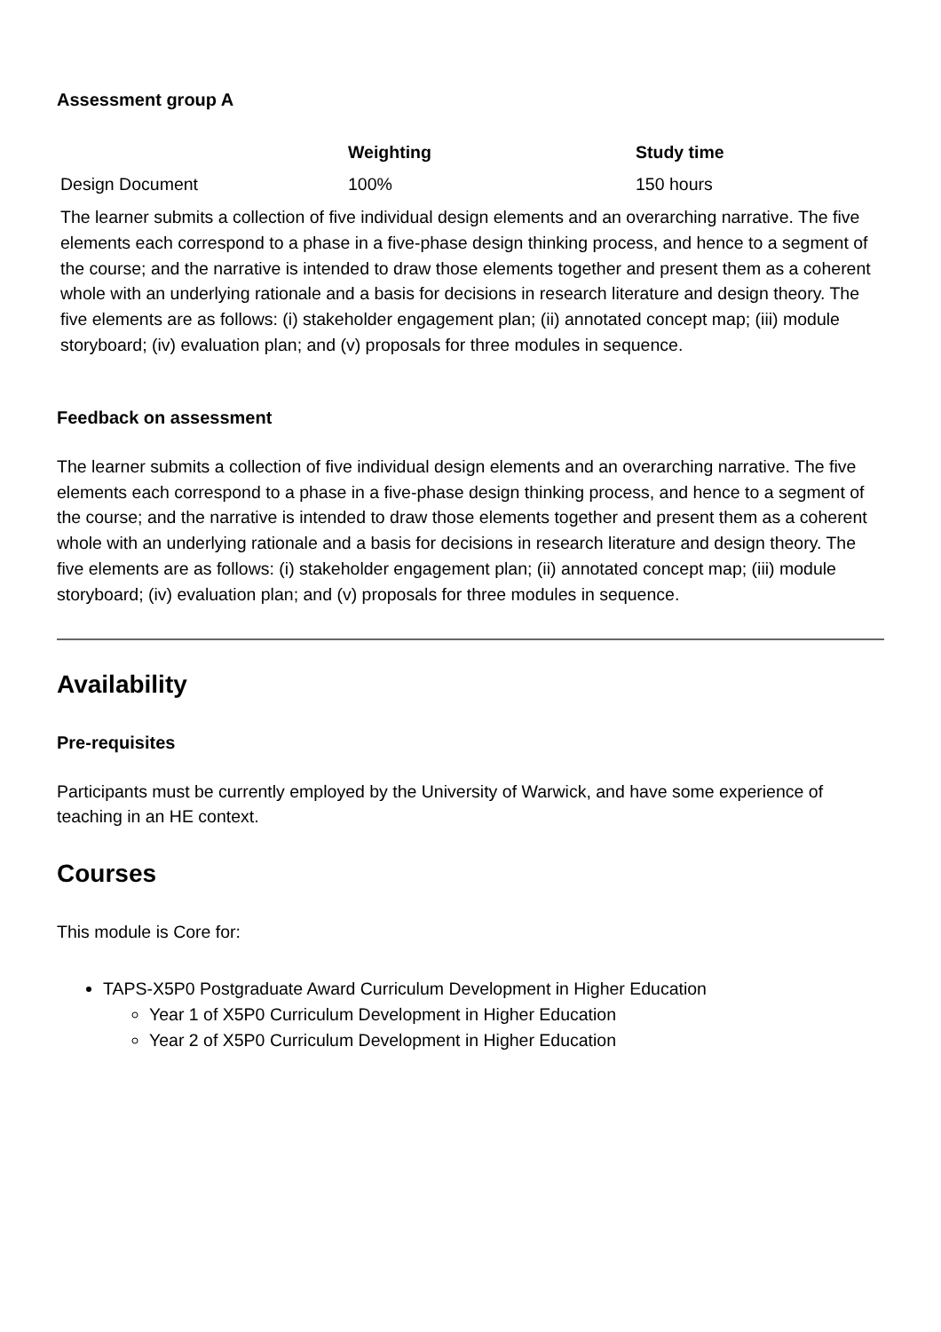Assessment group A
| | Weighting | Study time |
| --- | --- | --- |
| Design Document | 100% | 150 hours |
| The learner submits a collection of five individual design elements and an overarching narrative. The five elements each correspond to a phase in a five-phase design thinking process, and hence to a segment of the course; and the narrative is intended to draw those elements together and present them as a coherent whole with an underlying rationale and a basis for decisions in research literature and design theory. The five elements are as follows: (i) stakeholder engagement plan; (ii) annotated concept map; (iii) module storyboard; (iv) evaluation plan; and (v) proposals for three modules in sequence. | | |
Feedback on assessment
The learner submits a collection of five individual design elements and an overarching narrative. The five elements each correspond to a phase in a five-phase design thinking process, and hence to a segment of the course; and the narrative is intended to draw those elements together and present them as a coherent whole with an underlying rationale and a basis for decisions in research literature and design theory. The five elements are as follows: (i) stakeholder engagement plan; (ii) annotated concept map; (iii) module storyboard; (iv) evaluation plan; and (v) proposals for three modules in sequence.
Availability
Pre-requisites
Participants must be currently employed by the University of Warwick, and have some experience of teaching in an HE context.
Courses
This module is Core for:
TAPS-X5P0 Postgraduate Award Curriculum Development in Higher Education
Year 1 of X5P0 Curriculum Development in Higher Education
Year 2 of X5P0 Curriculum Development in Higher Education